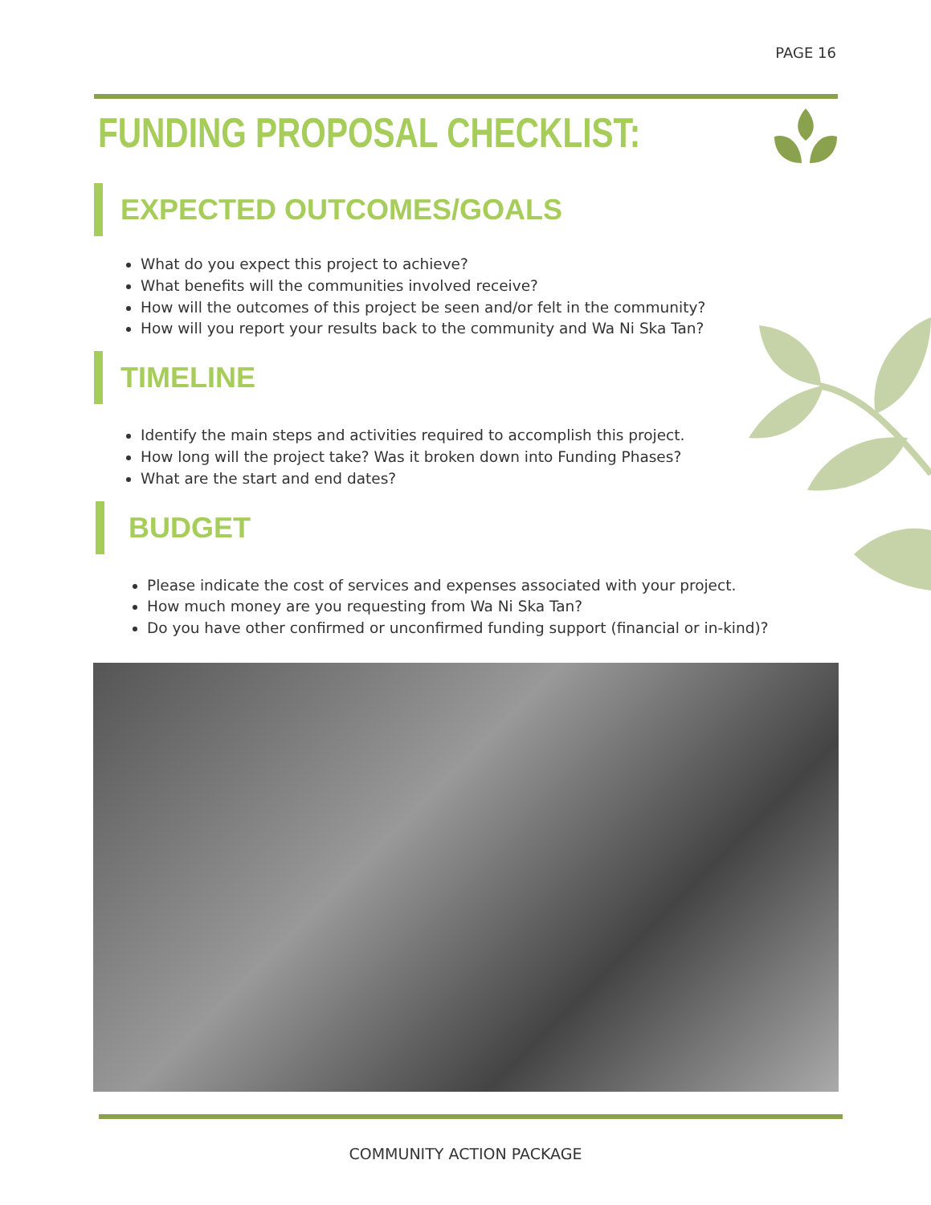PAGE 16
FUNDING PROPOSAL CHECKLIST:
EXPECTED OUTCOMES/GOALS
What do you expect this project to achieve?
What benefits will the communities involved receive?
How will the outcomes of this project be seen and/or felt in the community?
How will you report your results back to the community and Wa Ni Ska Tan?
TIMELINE
Identify the main steps and activities required to accomplish this project.
How long will the project take? Was it broken down into Funding Phases?
What are the start and end dates?
BUDGET
Please indicate the cost of services and expenses associated with your project.
How much money are you requesting from Wa Ni Ska Tan?
Do you have other confirmed or unconfirmed funding support (financial or in-kind)?
COMMUNITY ACTION PACKAGE